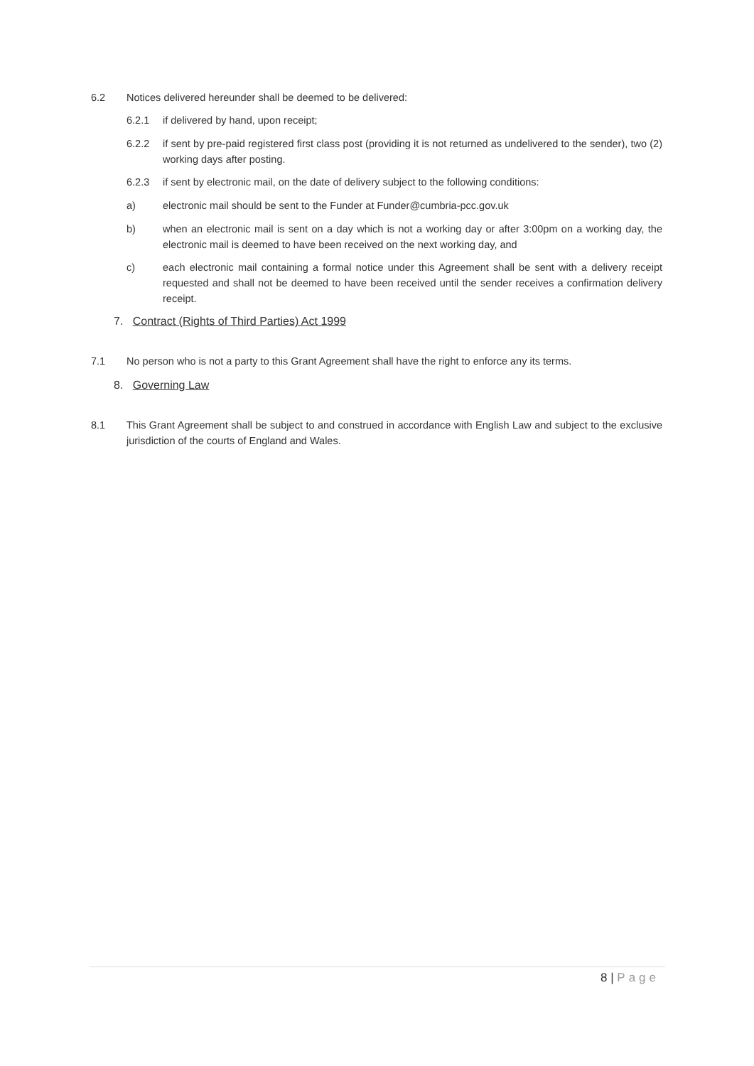6.2 Notices delivered hereunder shall be deemed to be delivered:
6.2.1 if delivered by hand, upon receipt;
6.2.2 if sent by pre-paid registered first class post (providing it is not returned as undelivered to the sender), two (2) working days after posting.
6.2.3 if sent by electronic mail, on the date of delivery subject to the following conditions:
a) electronic mail should be sent to the Funder at Funder@cumbria-pcc.gov.uk
b) when an electronic mail is sent on a day which is not a working day or after 3:00pm on a working day, the electronic mail is deemed to have been received on the next working day, and
c) each electronic mail containing a formal notice under this Agreement shall be sent with a delivery receipt requested and shall not be deemed to have been received until the sender receives a confirmation delivery receipt.
7. Contract (Rights of Third Parties) Act 1999
7.1 No person who is not a party to this Grant Agreement shall have the right to enforce any its terms.
8. Governing Law
8.1 This Grant Agreement shall be subject to and construed in accordance with English Law and subject to the exclusive jurisdiction of the courts of England and Wales.
8 | Page